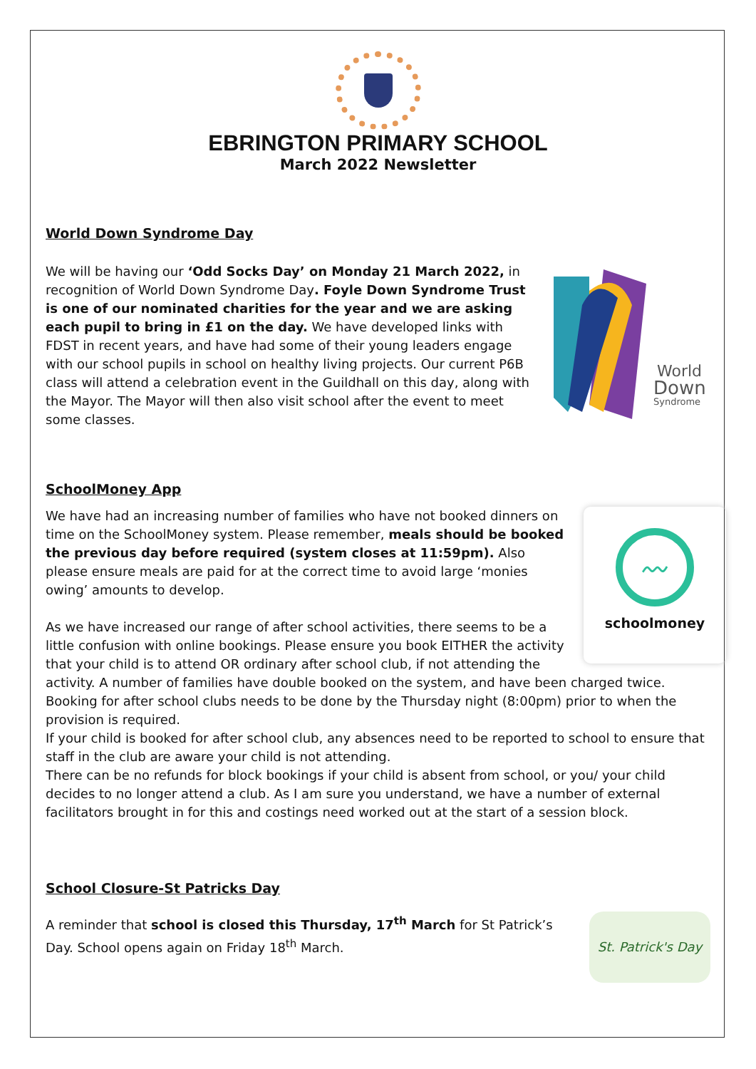EBRINGTON PRIMARY SCHOOL
March 2022 Newsletter
World Down Syndrome Day
World
Down
Syndrome
We will be having our ‘Odd Socks Day’ on Monday 21 March 2022, in recognition of World Down Syndrome Day. Foyle Down Syndrome Trust is one of our nominated charities for the year and we are asking each pupil to bring in £1 on the day. We have developed links with FDST in recent years, and have had some of their young leaders engage with our school pupils in school on healthy living projects. Our current P6B class will attend a celebration event in the Guildhall on this day, along with the Mayor. The Mayor will then also visit school after the event to meet some classes.
SchoolMoney App
〰
schoolmoney
We have had an increasing number of families who have not booked dinners on time on the SchoolMoney system. Please remember, meals should be booked the previous day before required (system closes at 11:59pm). Also please ensure meals are paid for at the correct time to avoid large ‘monies owing’ amounts to develop.
As we have increased our range of after school activities, there seems to be a little confusion with online bookings. Please ensure you book EITHER the activity that your child is to attend OR ordinary after school club, if not attending the activity. A number of families have double booked on the system, and have been charged twice.
Booking for after school clubs needs to be done by the Thursday night (8:00pm) prior to when the provision is required.
If your child is booked for after school club, any absences need to be reported to school to ensure that staff in the club are aware your child is not attending.
There can be no refunds for block bookings if your child is absent from school, or you/ your child decides to no longer attend a club. As I am sure you understand, we have a number of external facilitators brought in for this and costings need worked out at the start of a session block.
School Closure-St Patricks Day
St. Patrick's Day
A reminder that school is closed this Thursday, 17<sup>th</sup> March for St Patrick’s Day. School opens again on Friday 18<sup>th</sup> March.